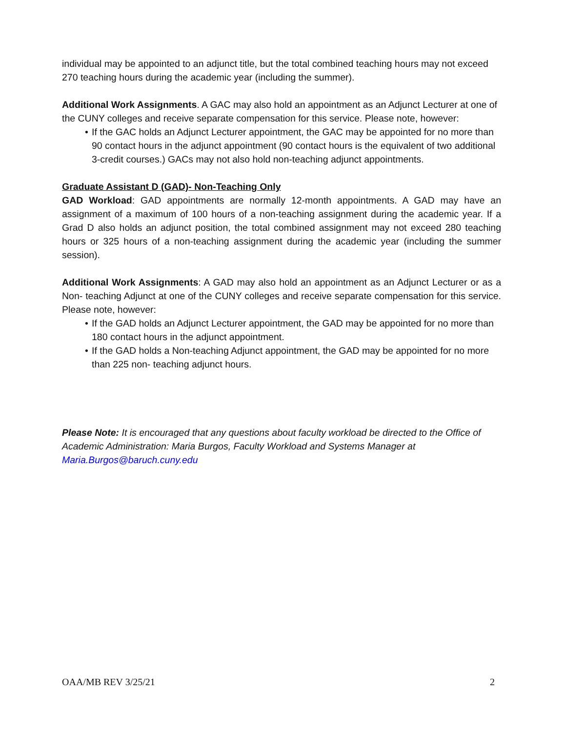individual may be appointed to an adjunct title, but the total combined teaching hours may not exceed 270 teaching hours during the academic year (including the summer).
Additional Work Assignments. A GAC may also hold an appointment as an Adjunct Lecturer at one of the CUNY colleges and receive separate compensation for this service. Please note, however:
• If the GAC holds an Adjunct Lecturer appointment, the GAC may be appointed for no more than 90 contact hours in the adjunct appointment (90 contact hours is the equivalent of two additional 3-credit courses.) GACs may not also hold non-teaching adjunct appointments.
Graduate Assistant D (GAD)- Non-Teaching Only
GAD Workload: GAD appointments are normally 12-month appointments. A GAD may have an assignment of a maximum of 100 hours of a non-teaching assignment during the academic year. If a Grad D also holds an adjunct position, the total combined assignment may not exceed 280 teaching hours or 325 hours of a non-teaching assignment during the academic year (including the summer session).
Additional Work Assignments: A GAD may also hold an appointment as an Adjunct Lecturer or as a Non- teaching Adjunct at one of the CUNY colleges and receive separate compensation for this service. Please note, however:
• If the GAD holds an Adjunct Lecturer appointment, the GAD may be appointed for no more than 180 contact hours in the adjunct appointment.
• If the GAD holds a Non-teaching Adjunct appointment, the GAD may be appointed for no more than 225 non- teaching adjunct hours.
Please Note: It is encouraged that any questions about faculty workload be directed to the Office of Academic Administration: Maria Burgos, Faculty Workload and Systems Manager at Maria.Burgos@baruch.cuny.edu
OAA/MB REV 3/25/21 2